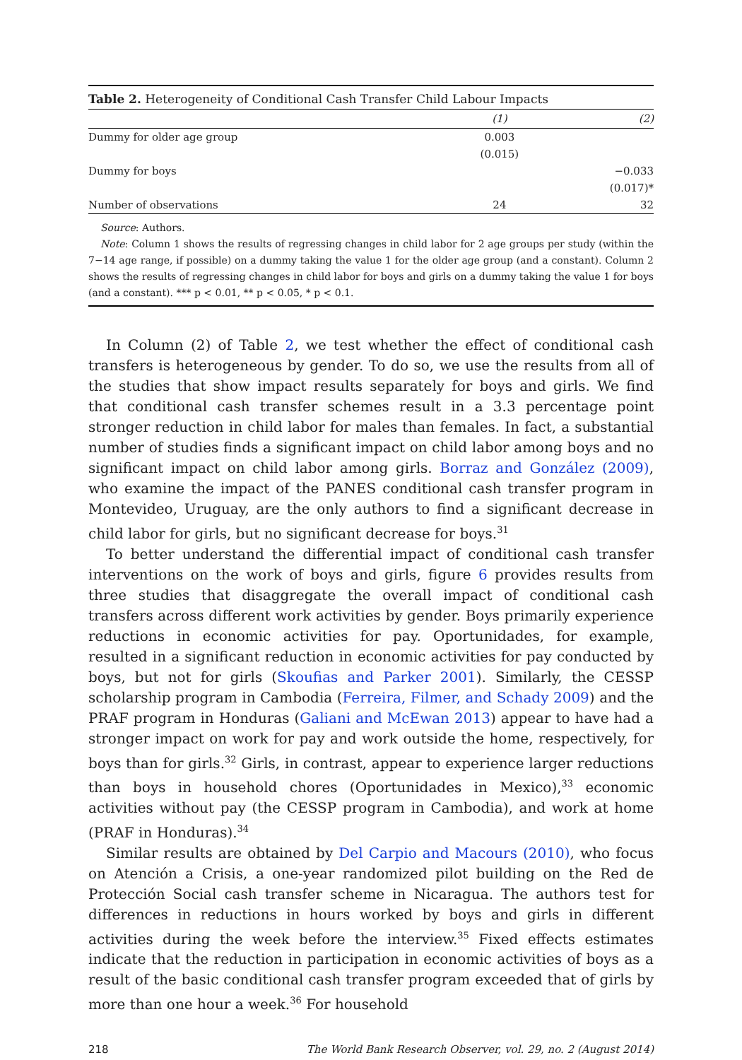Table 2. Heterogeneity of Conditional Cash Transfer Child Labour Impacts
| | (1) | (2) |
| --- | --- | --- |
| Dummy for older age group | 0.003 | |
| | (0.015) | |
| Dummy for boys | | −0.033 |
| | | (0.017)* |
| Number of observations | 24 | 32 |
Source: Authors.
Note: Column 1 shows the results of regressing changes in child labor for 2 age groups per study (within the 7−14 age range, if possible) on a dummy taking the value 1 for the older age group (and a constant). Column 2 shows the results of regressing changes in child labor for boys and girls on a dummy taking the value 1 for boys (and a constant). *** p < 0.01, ** p < 0.05, * p < 0.1.
In Column (2) of Table 2, we test whether the effect of conditional cash transfers is heterogeneous by gender. To do so, we use the results from all of the studies that show impact results separately for boys and girls. We find that conditional cash transfer schemes result in a 3.3 percentage point stronger reduction in child labor for males than females. In fact, a substantial number of studies finds a significant impact on child labor among boys and no significant impact on child labor among girls. Borraz and González (2009), who examine the impact of the PANES conditional cash transfer program in Montevideo, Uruguay, are the only authors to find a significant decrease in child labor for girls, but no significant decrease for boys.<sup>31</sup>
To better understand the differential impact of conditional cash transfer interventions on the work of boys and girls, figure 6 provides results from three studies that disaggregate the overall impact of conditional cash transfers across different work activities by gender. Boys primarily experience reductions in economic activities for pay. Oportunidades, for example, resulted in a significant reduction in economic activities for pay conducted by boys, but not for girls (Skoufias and Parker 2001). Similarly, the CESSP scholarship program in Cambodia (Ferreira, Filmer, and Schady 2009) and the PRAF program in Honduras (Galiani and McEwan 2013) appear to have had a stronger impact on work for pay and work outside the home, respectively, for boys than for girls.<sup>32</sup> Girls, in contrast, appear to experience larger reductions than boys in household chores (Oportunidades in Mexico),<sup>33</sup> economic activities without pay (the CESSP program in Cambodia), and work at home (PRAF in Honduras).<sup>34</sup>
Similar results are obtained by Del Carpio and Macours (2010), who focus on Atención a Crisis, a one-year randomized pilot building on the Red de Protección Social cash transfer scheme in Nicaragua. The authors test for differences in reductions in hours worked by boys and girls in different activities during the week before the interview.<sup>35</sup> Fixed effects estimates indicate that the reduction in participation in economic activities of boys as a result of the basic conditional cash transfer program exceeded that of girls by more than one hour a week.<sup>36</sup> For household
218 The World Bank Research Observer, vol. 29, no. 2 (August 2014)